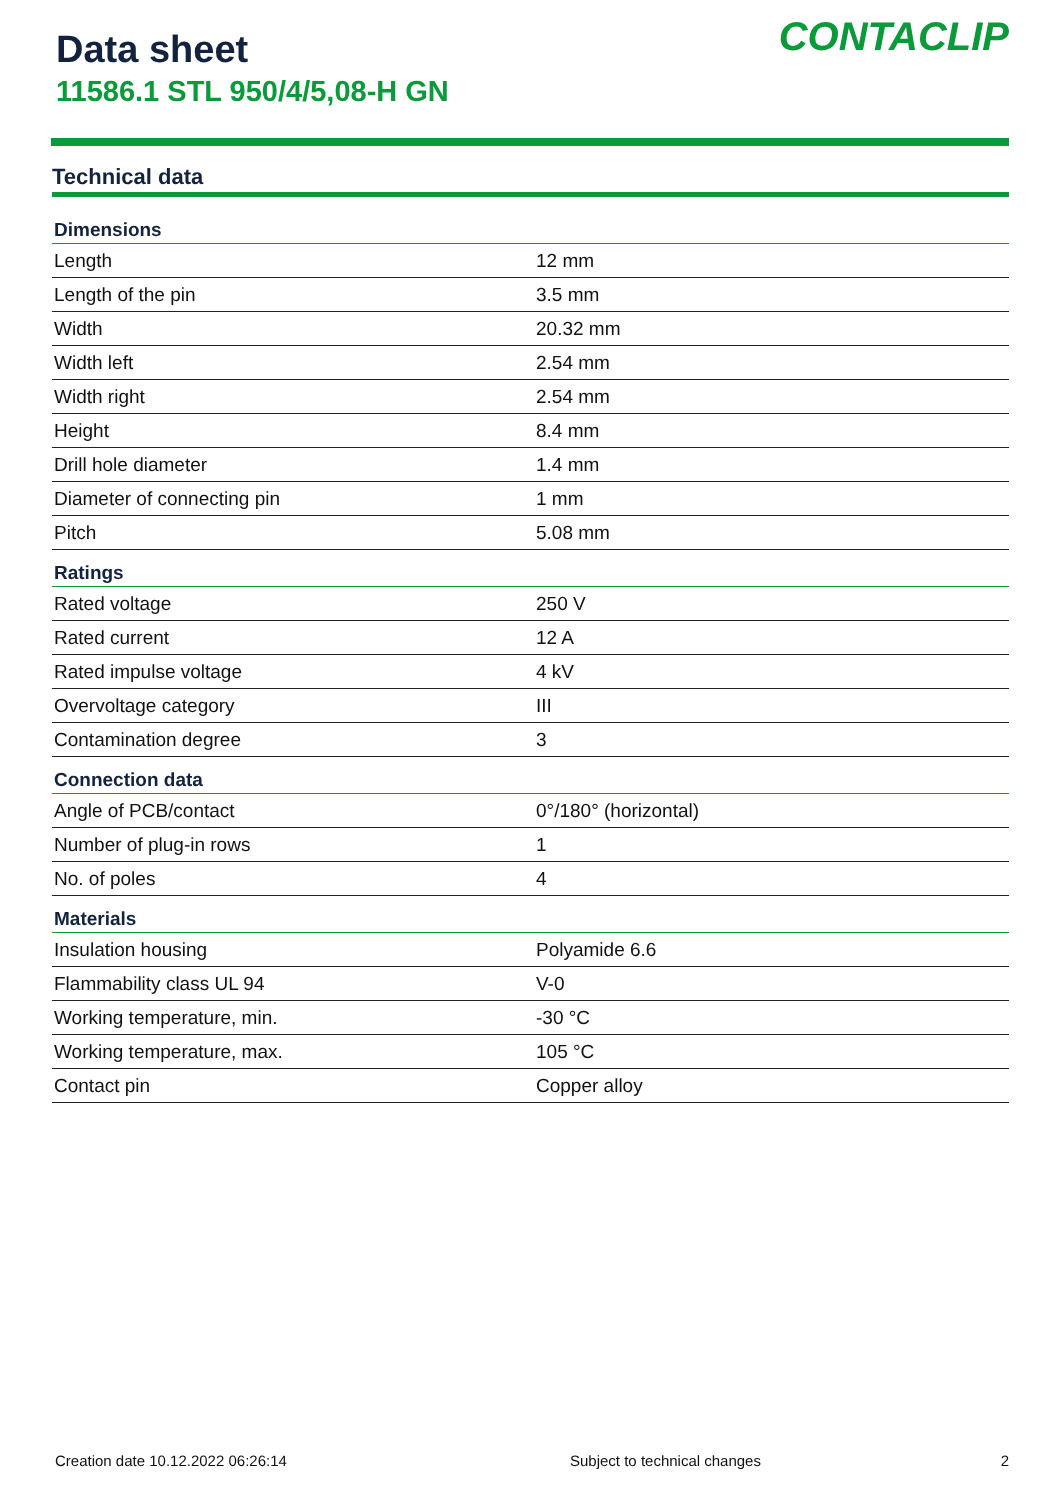Data sheet
11586.1 STL 950/4/5,08-H GN
CONTACLIP
Technical data
| Dimensions | |
| --- | --- |
| Length | 12 mm |
| Length of the pin | 3.5 mm |
| Width | 20.32 mm |
| Width left | 2.54 mm |
| Width right | 2.54 mm |
| Height | 8.4 mm |
| Drill hole diameter | 1.4 mm |
| Diameter of connecting pin | 1 mm |
| Pitch | 5.08 mm |
| Ratings | |
| Rated voltage | 250 V |
| Rated current | 12 A |
| Rated impulse voltage | 4 kV |
| Overvoltage category | III |
| Contamination degree | 3 |
| Connection data | |
| Angle of PCB/contact | 0°/180° (horizontal) |
| Number of plug-in rows | 1 |
| No. of poles | 4 |
| Materials | |
| Insulation housing | Polyamide 6.6 |
| Flammability class UL 94 | V-0 |
| Working temperature, min. | -30 °C |
| Working temperature, max. | 105 °C |
| Contact pin | Copper alloy |
Creation date 10.12.2022 06:26:14 Subject to technical changes 2